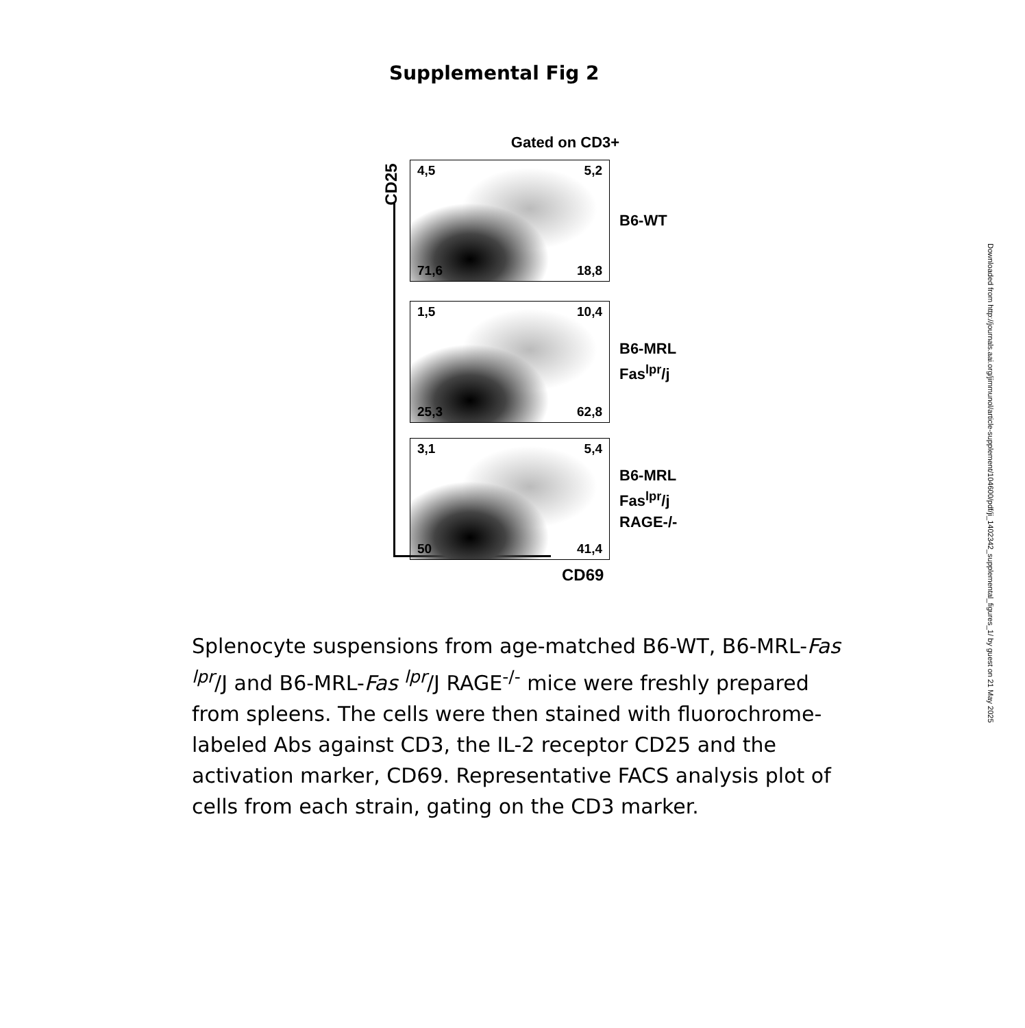Supplemental Fig 2
Gated on CD3+
CD25
4,5 5,2 71,6 18,8
B6-WT
1,5 10,4 25,3 62,8
B6-MRL
Fas<sup>lpr</sup>/j
3,1 5,4 50 41,4
B6-MRL
Fas<sup>lpr</sup>/j
RAGE-/-
CD69
Splenocyte suspensions from age-matched B6-WT, B6-MRL-Fas <sup>lpr</sup>/J and B6-MRL-Fas <sup>lpr</sup>/J RAGE<sup>-/-</sup> mice were freshly prepared from spleens. The cells were then stained with fluorochrome-labeled Abs against CD3, the IL-2 receptor CD25 and the activation marker, CD69. Representative FACS analysis plot of cells from each strain, gating on the CD3 marker.
Downloaded from http://journals.aai.org/jimmunol/article-supplement/104600/pdf/ji_1402342_supplemental_figures_1/ by guest on 21 May 2025